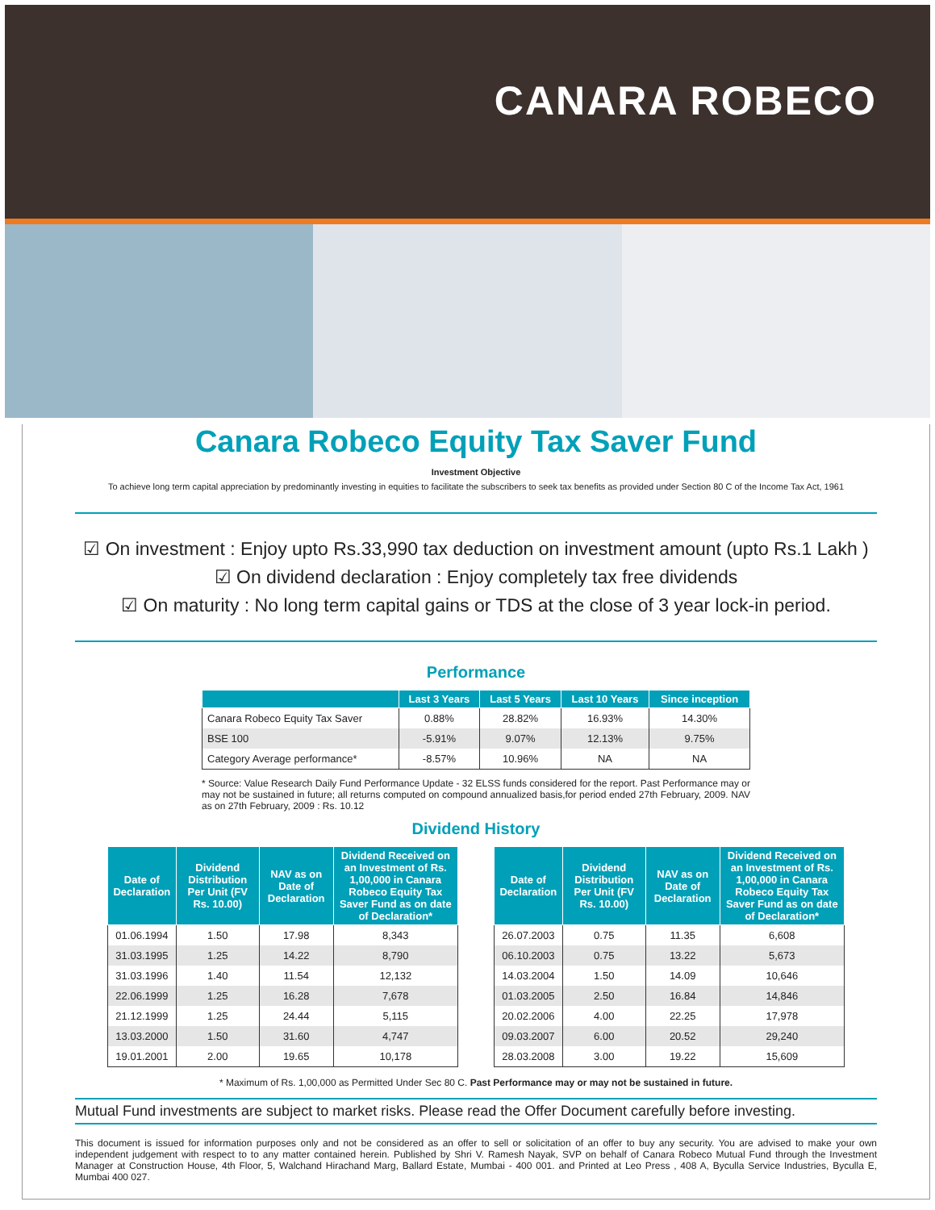CANARA ROBECO
Canara Robeco Equity Tax Saver Fund
Investment Objective
To achieve long term capital appreciation by predominantly investing in equities to facilitate the subscribers to seek tax benefits as provided under Section 80 C of the Income Tax Act, 1961
☑ On investment : Enjoy upto Rs.33,990 tax deduction on investment amount (upto Rs.1 Lakh )
☑ On dividend declaration : Enjoy completely tax free dividends
☑ On maturity : No long term capital gains or TDS at the close of 3 year lock-in period.
Performance
| | Last 3 Years | Last 5 Years | Last 10 Years | Since inception |
| --- | --- | --- | --- | --- |
| Canara Robeco Equity Tax Saver | 0.88% | 28.82% | 16.93% | 14.30% |
| BSE 100 | -5.91% | 9.07% | 12.13% | 9.75% |
| Category Average performance* | -8.57% | 10.96% | NA | NA |
* Source: Value Research Daily Fund Performance Update - 32 ELSS funds considered for the report. Past Performance may or may not be sustained in future; all returns computed on compound annualized basis,for period ended 27th February, 2009. NAV as on 27th February, 2009 : Rs. 10.12
Dividend History
| Date of Declaration | Dividend Distribution Per Unit (FV Rs. 10.00) | NAV as on Date of Declaration | Dividend Received on an Investment of Rs. 1,00,000 in Canara Robeco Equity Tax Saver Fund as on date of Declaration* |
| --- | --- | --- | --- |
| 01.06.1994 | 1.50 | 17.98 | 8,343 |
| 31.03.1995 | 1.25 | 14.22 | 8,790 |
| 31.03.1996 | 1.40 | 11.54 | 12,132 |
| 22.06.1999 | 1.25 | 16.28 | 7,678 |
| 21.12.1999 | 1.25 | 24.44 | 5,115 |
| 13.03.2000 | 1.50 | 31.60 | 4,747 |
| 19.01.2001 | 2.00 | 19.65 | 10,178 |
| Date of Declaration | Dividend Distribution Per Unit (FV Rs. 10.00) | NAV as on Date of Declaration | Dividend Received on an Investment of Rs. 1,00,000 in Canara Robeco Equity Tax Saver Fund as on date of Declaration* |
| --- | --- | --- | --- |
| 26.07.2003 | 0.75 | 11.35 | 6,608 |
| 06.10.2003 | 0.75 | 13.22 | 5,673 |
| 14.03.2004 | 1.50 | 14.09 | 10,646 |
| 01.03.2005 | 2.50 | 16.84 | 14,846 |
| 20.02.2006 | 4.00 | 22.25 | 17,978 |
| 09.03.2007 | 6.00 | 20.52 | 29,240 |
| 28.03.2008 | 3.00 | 19.22 | 15,609 |
* Maximum of Rs. 1,00,000 as Permitted Under Sec 80 C. Past Performance may or may not be sustained in future.
Mutual Fund investments are subject to market risks. Please read the Offer Document carefully before investing.
This document is issued for information purposes only and not be considered as an offer to sell or solicitation of an offer to buy any security. You are advised to make your own independent judgement with respect to to any matter contained herein. Published by Shri V. Ramesh Nayak, SVP on behalf of Canara Robeco Mutual Fund through the Investment Manager at Construction House, 4th Floor, 5, Walchand Hirachand Marg, Ballard Estate, Mumbai - 400 001. and Printed at Leo Press , 408 A, Byculla Service Industries, Byculla E, Mumbai 400 027.